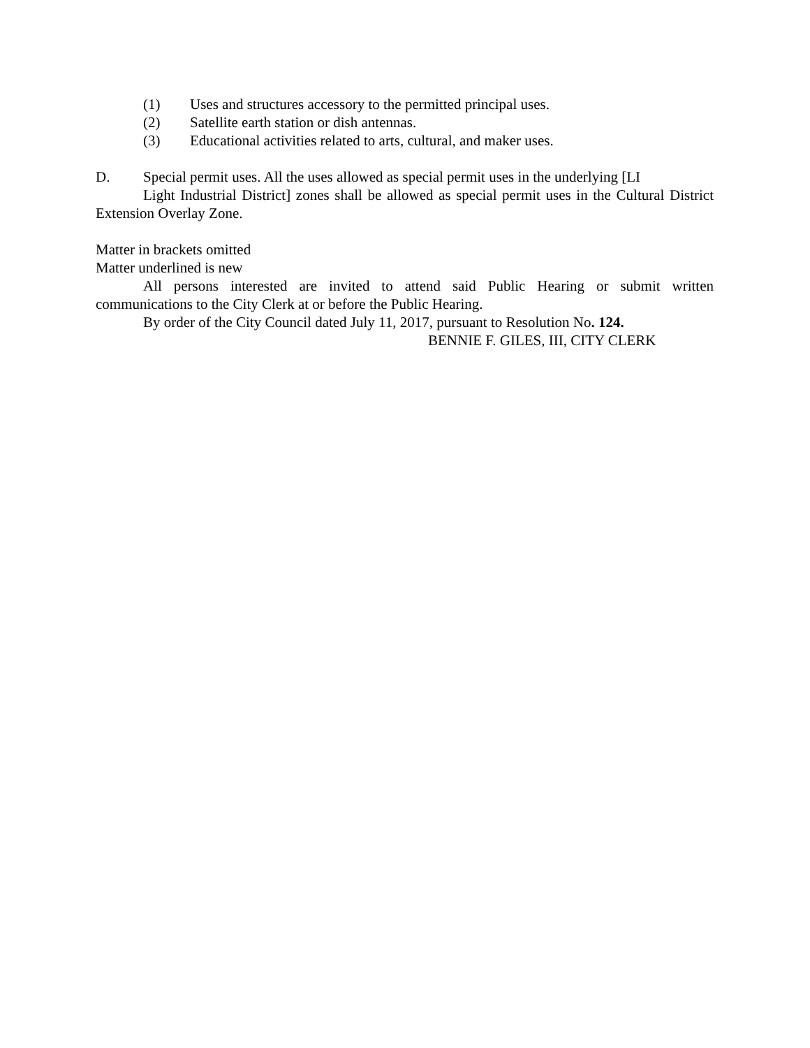(1) Uses and structures accessory to the permitted principal uses.
(2) Satellite earth station or dish antennas.
(3) Educational activities related to arts, cultural, and maker uses.
D. Special permit uses. All the uses allowed as special permit uses in the underlying [LI
Light Industrial District] zones shall be allowed as special permit uses in the Cultural District Extension Overlay Zone.
Matter in brackets omitted
Matter underlined is new
All persons interested are invited to attend said Public Hearing or submit written communications to the City Clerk at or before the Public Hearing.
By order of the City Council dated July 11, 2017, pursuant to Resolution No. 124.
BENNIE F. GILES, III, CITY CLERK